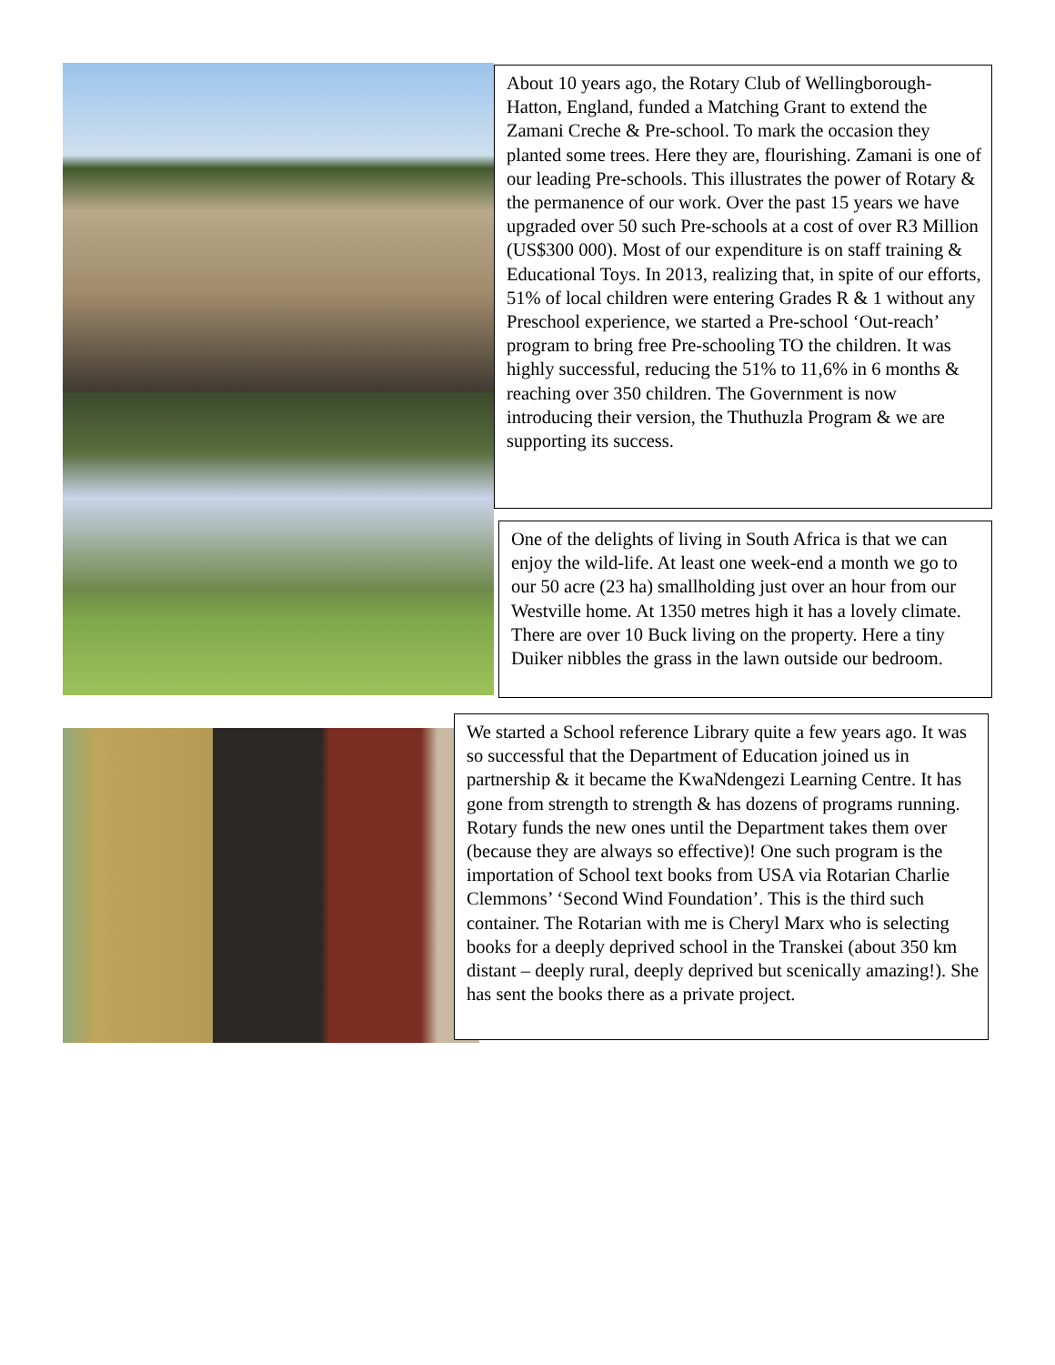About 10 years ago, the Rotary Club of Wellingborough-Hatton, England, funded a Matching Grant to extend the Zamani Creche & Pre-school. To mark the occasion they planted some trees. Here they are, flourishing. Zamani is one of our leading Pre-schools. This illustrates the power of Rotary & the permanence of our work. Over the past 15 years we have upgraded over 50 such Pre-schools at a cost of over R3 Million (US$300 000). Most of our expenditure is on staff training & Educational Toys. In 2013, realizing that, in spite of our efforts, 51% of local children were entering Grades R & 1 without any Preschool experience, we started a Pre-school ‘Out-reach’ program to bring free Pre-schooling TO the children. It was highly successful, reducing the 51% to 11,6% in 6 months & reaching over 350 children. The Government is now introducing their version, the Thuthuzla Program & we are supporting its success.
One of the delights of living in South Africa is that we can enjoy the wild-life. At least one week-end a month we go to our 50 acre (23 ha) smallholding just over an hour from our Westville home. At 1350 metres high it has a lovely climate. There are over 10 Buck living on the property. Here a tiny Duiker nibbles the grass in the lawn outside our bedroom.
We started a School reference Library quite a few years ago. It was so successful that the Department of Education joined us in partnership & it became the KwaNdengezi Learning Centre. It has gone from strength to strength & has dozens of programs running. Rotary funds the new ones until the Department takes them over (because they are always so effective)! One such program is the importation of School text books from USA via Rotarian Charlie Clemmons’ ‘Second Wind Foundation’. This is the third such container. The Rotarian with me is Cheryl Marx who is selecting books for a deeply deprived school in the Transkei (about 350 km distant – deeply rural, deeply deprived but scenically amazing!). She has sent the books there as a private project.